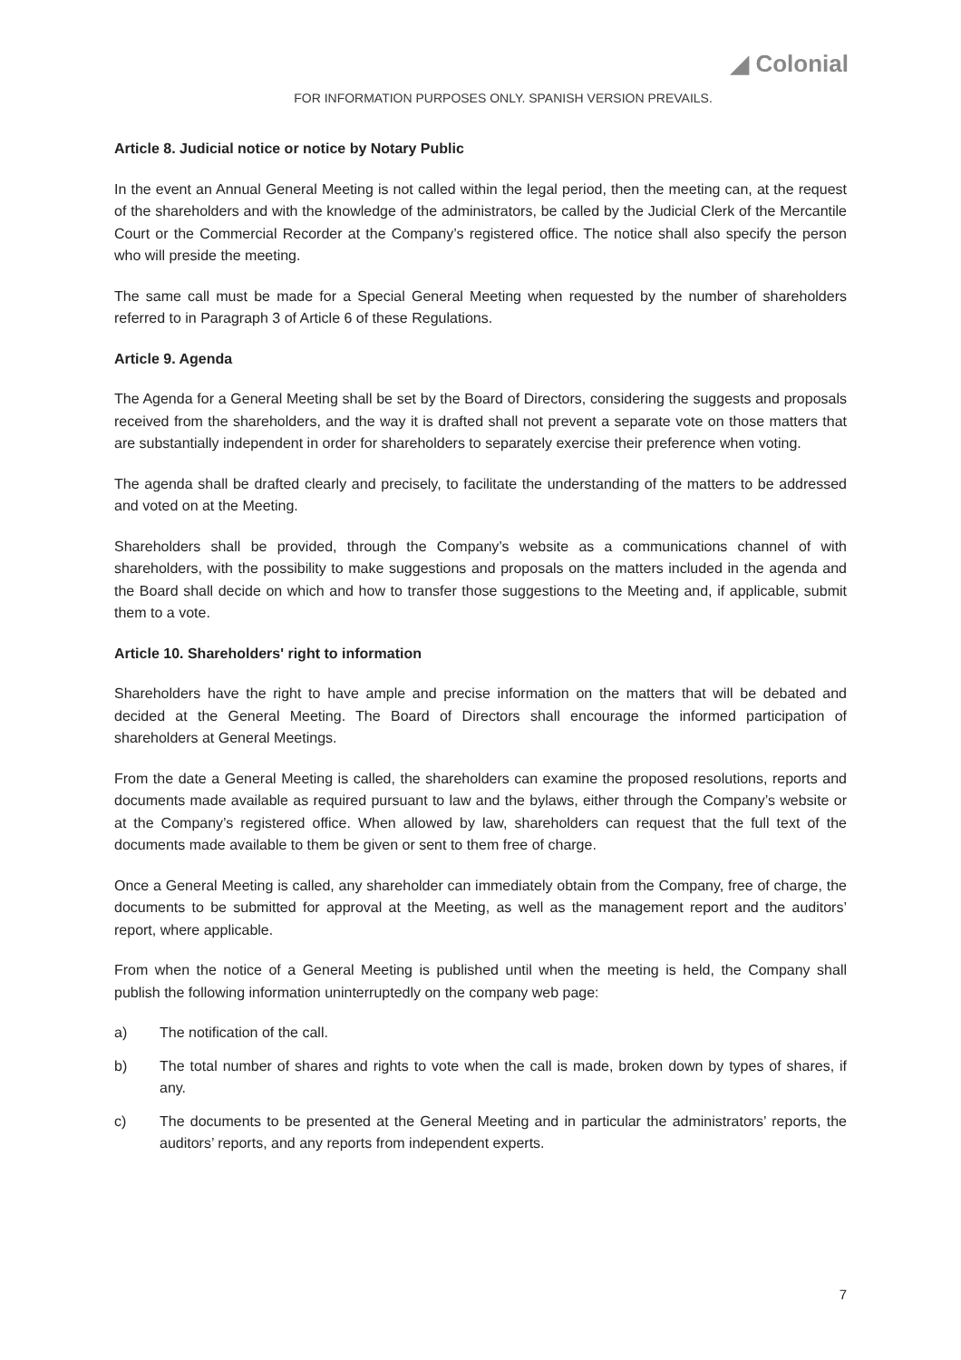◢ Colonial
FOR INFORMATION PURPOSES ONLY. SPANISH VERSION PREVAILS.
Article 8. Judicial notice or notice by Notary Public
In the event an Annual General Meeting is not called within the legal period, then the meeting can, at the request of the shareholders and with the knowledge of the administrators, be called by the Judicial Clerk of the Mercantile Court or the Commercial Recorder at the Company’s registered office. The notice shall also specify the person who will preside the meeting.
The same call must be made for a Special General Meeting when requested by the number of shareholders referred to in Paragraph 3 of Article 6 of these Regulations.
Article 9. Agenda
The Agenda for a General Meeting shall be set by the Board of Directors, considering the suggests and proposals received from the shareholders, and the way it is drafted shall not prevent a separate vote on those matters that are substantially independent in order for shareholders to separately exercise their preference when voting.
The agenda shall be drafted clearly and precisely, to facilitate the understanding of the matters to be addressed and voted on at the Meeting.
Shareholders shall be provided, through the Company’s website as a communications channel of with shareholders, with the possibility to make suggestions and proposals on the matters included in the agenda and the Board shall decide on which and how to transfer those suggestions to the Meeting and, if applicable, submit them to a vote.
Article 10. Shareholders' right to information
Shareholders have the right to have ample and precise information on the matters that will be debated and decided at the General Meeting. The Board of Directors shall encourage the informed participation of shareholders at General Meetings.
From the date a General Meeting is called, the shareholders can examine the proposed resolutions, reports and documents made available as required pursuant to law and the bylaws, either through the Company’s website or at the Company’s registered office. When allowed by law, shareholders can request that the full text of the documents made available to them be given or sent to them free of charge.
Once a General Meeting is called, any shareholder can immediately obtain from the Company, free of charge, the documents to be submitted for approval at the Meeting, as well as the management report and the auditors’ report, where applicable.
From when the notice of a General Meeting is published until when the meeting is held, the Company shall publish the following information uninterruptedly on the company web page:
a) The notification of the call.
b) The total number of shares and rights to vote when the call is made, broken down by types of shares, if any.
c) The documents to be presented at the General Meeting and in particular the administrators’ reports, the auditors’ reports, and any reports from independent experts.
7